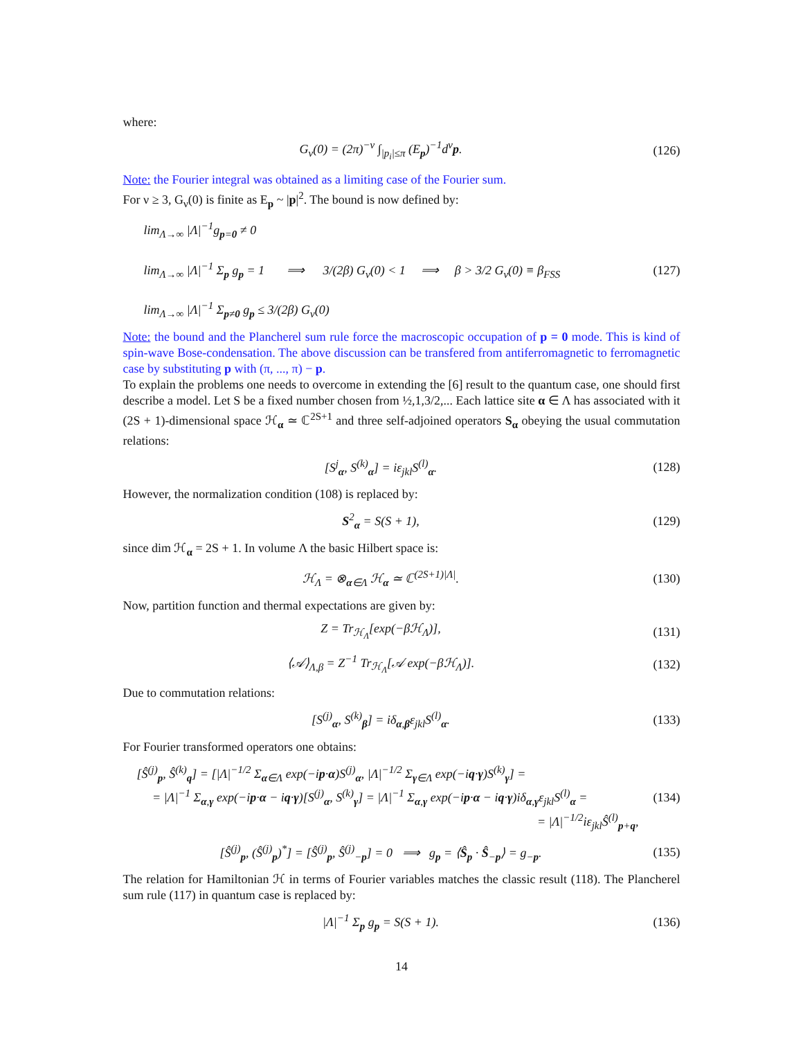where:
G<sub>ν</sub>(0) = (2π)<sup>−ν</sup> ∫<sub>|p<sub>i</sub>|≤π</sub> (E<sub>p</sub>)<sup>−1</sup>d<sup>ν</sup>p.
(126)
Note: the Fourier integral was obtained as a limiting case of the Fourier sum.
For ν ≥ 3, G<sub>ν</sub>(0) is finite as E<sub>p</sub> ~ |p|<sup>2</sup>. The bound is now defined by:
lim<sub>Λ→∞</sub> |Λ|<sup>−1</sup>g<sub>p=0</sub> ≠ 0
lim<sub>Λ→∞</sub> |Λ|<sup>−1</sup> Σ<sub>p</sub> g<sub>p</sub> = 1 ⟹ 3/(2β) G<sub>ν</sub>(0) < 1 ⟹ β > 3/2 G<sub>ν</sub>(0) ≡ β<sub>FSS</sub>
lim<sub>Λ→∞</sub> |Λ|<sup>−1</sup> Σ<sub>p≠0</sub> g<sub>p</sub> ≤ 3/(2β) G<sub>ν</sub>(0)
(127)
Note: the bound and the Plancherel sum rule force the macroscopic occupation of p = 0 mode. This is kind of spin-wave Bose-condensation. The above discussion can be transfered from antiferromagnetic to ferromagnetic case by substituting p with (π, ..., π) − p.
To explain the problems one needs to overcome in extending the [6] result to the quantum case, one should first describe a model. Let S be a fixed number chosen from ½,1,3/2,... Each lattice site α ∈ Λ has associated with it (2S + 1)-dimensional space ℋ<sub>α</sub> ≃ ℂ<sup>2S+1</sup> and three self-adjoined operators S<sub>α</sub> obeying the usual commutation relations:
[S<sup>j</sup><sub>α</sub>, S<sup>(k)</sup><sub>α</sub>] = iε<sub>jkl</sub>S<sup>(l)</sup><sub>α</sub>. (128)
However, the normalization condition (108) is replaced by:
S<sup>2</sup><sub>α</sub> = S(S + 1), (129)
since dim ℋ<sub>α</sub> = 2S + 1. In volume Λ the basic Hilbert space is:
ℋ<sub>Λ</sub> = ⊗<sub>α∈Λ</sub> ℋ<sub>α</sub> ≃ ℂ<sup>(2S+1)|Λ|</sup>. (130)
Now, partition function and thermal expectations are given by:
Z = Tr<sub>ℋ<sub>Λ</sub></sub>[exp(−βℋ<sub>Λ</sub>)], (131)
⟨𝒜⟩<sub>Λ,β</sub> = Z<sup>−1</sup> Tr<sub>ℋ<sub>Λ</sub></sub>[𝒜 exp(−βℋ<sub>Λ</sub>)].
(132)
Due to commutation relations:
[S<sup>(j)</sup><sub>α</sub>, S<sup>(k)</sup><sub>β</sub>] = iδ<sub>α,β</sub>ε<sub>jkl</sub>S<sup>(l)</sup><sub>α</sub>.
(133)
For Fourier transformed operators one obtains:
[Ŝ<sup>(j)</sup><sub>p</sub>, Ŝ<sup>(k)</sup><sub>q</sub>] = [|Λ|<sup>−1/2</sup> Σ<sub>α∈Λ</sub> exp(−ip·α)S<sup>(j)</sup><sub>α</sub>, |Λ|<sup>−1/2</sup> Σ<sub>γ∈Λ</sub> exp(−iq·γ)S<sup>(k)</sup><sub>γ</sub>] =
= |Λ|<sup>−1</sup> Σ<sub>α,γ</sub> exp(−ip·α − iq·γ)[S<sup>(j)</sup><sub>α</sub>, S<sup>(k)</sup><sub>γ</sub>] = |Λ|<sup>−1</sup> Σ<sub>α,γ</sub> exp(−ip·α − iq·γ)iδ<sub>α,γ</sub>ε<sub>jkl</sub>S<sup>(l)</sup><sub>α</sub> =
= |Λ|<sup>−1/2</sup>iε<sub>jkl</sub>Ŝ<sup>(l)</sup><sub>p+q</sub>,
(134)
[Ŝ<sup>(j)</sup><sub>p</sub>, (Ŝ<sup>(j)</sup><sub>p</sub>)<sup>*</sup>] = [Ŝ<sup>(j)</sup><sub>p</sub>, Ŝ<sup>(j)</sup><sub>−p</sub>] = 0 ⟹ g<sub>p</sub> = ⟨Ŝ<sub>p</sub> · Ŝ<sub>−p</sub>⟩ = g<sub>−p</sub>.
(135)
The relation for Hamiltonian ℋ in terms of Fourier variables matches the classic result (118). The Plancherel sum rule (117) in quantum case is replaced by:
|Λ|<sup>−1</sup> Σ<sub>p</sub> g<sub>p</sub> = S(S + 1). (136)
14